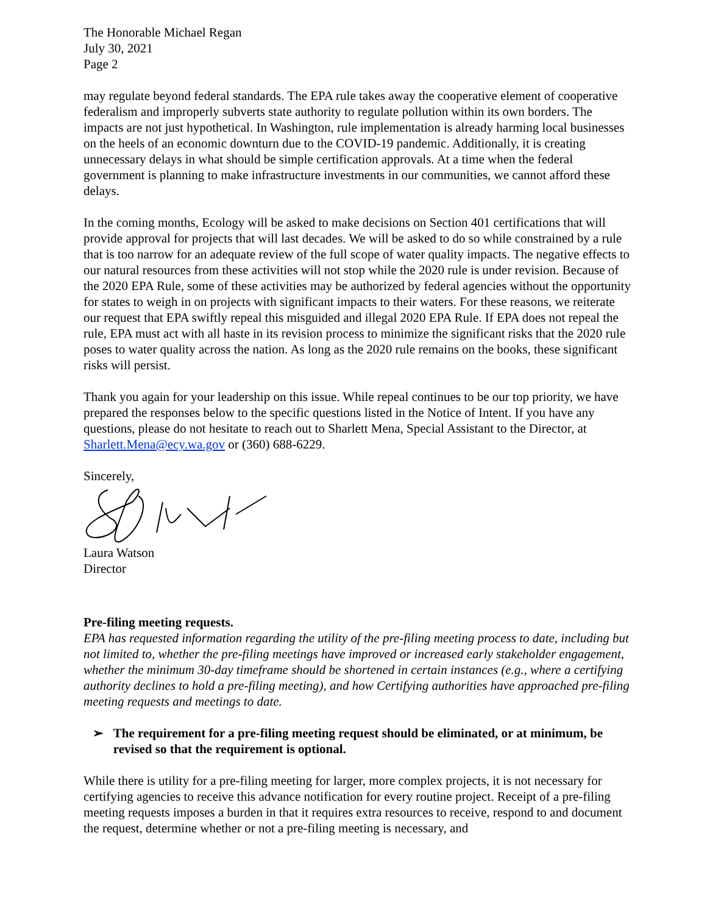The Honorable Michael Regan
July 30, 2021
Page 2
may regulate beyond federal standards. The EPA rule takes away the cooperative element of cooperative federalism and improperly subverts state authority to regulate pollution within its own borders. The impacts are not just hypothetical. In Washington, rule implementation is already harming local businesses on the heels of an economic downturn due to the COVID-19 pandemic. Additionally, it is creating unnecessary delays in what should be simple certification approvals. At a time when the federal government is planning to make infrastructure investments in our communities, we cannot afford these delays.
In the coming months, Ecology will be asked to make decisions on Section 401 certifications that will provide approval for projects that will last decades. We will be asked to do so while constrained by a rule that is too narrow for an adequate review of the full scope of water quality impacts. The negative effects to our natural resources from these activities will not stop while the 2020 rule is under revision. Because of the 2020 EPA Rule, some of these activities may be authorized by federal agencies without the opportunity for states to weigh in on projects with significant impacts to their waters. For these reasons, we reiterate our request that EPA swiftly repeal this misguided and illegal 2020 EPA Rule. If EPA does not repeal the rule, EPA must act with all haste in its revision process to minimize the significant risks that the 2020 rule poses to water quality across the nation. As long as the 2020 rule remains on the books, these significant risks will persist.
Thank you again for your leadership on this issue. While repeal continues to be our top priority, we have prepared the responses below to the specific questions listed in the Notice of Intent. If you have any questions, please do not hesitate to reach out to Sharlett Mena, Special Assistant to the Director, at Sharlett.Mena@ecy.wa.gov or (360) 688-6229.
Sincerely,
Laura Watson
Director
Pre-filing meeting requests.
EPA has requested information regarding the utility of the pre-filing meeting process to date, including but not limited to, whether the pre-filing meetings have improved or increased early stakeholder engagement, whether the minimum 30-day timeframe should be shortened in certain instances (e.g., where a certifying authority declines to hold a pre-filing meeting), and how Certifying authorities have approached pre-filing meeting requests and meetings to date.
➢ The requirement for a pre-filing meeting request should be eliminated, or at minimum, be revised so that the requirement is optional.
While there is utility for a pre-filing meeting for larger, more complex projects, it is not necessary for certifying agencies to receive this advance notification for every routine project. Receipt of a pre-filing meeting requests imposes a burden in that it requires extra resources to receive, respond to and document the request, determine whether or not a pre-filing meeting is necessary, and